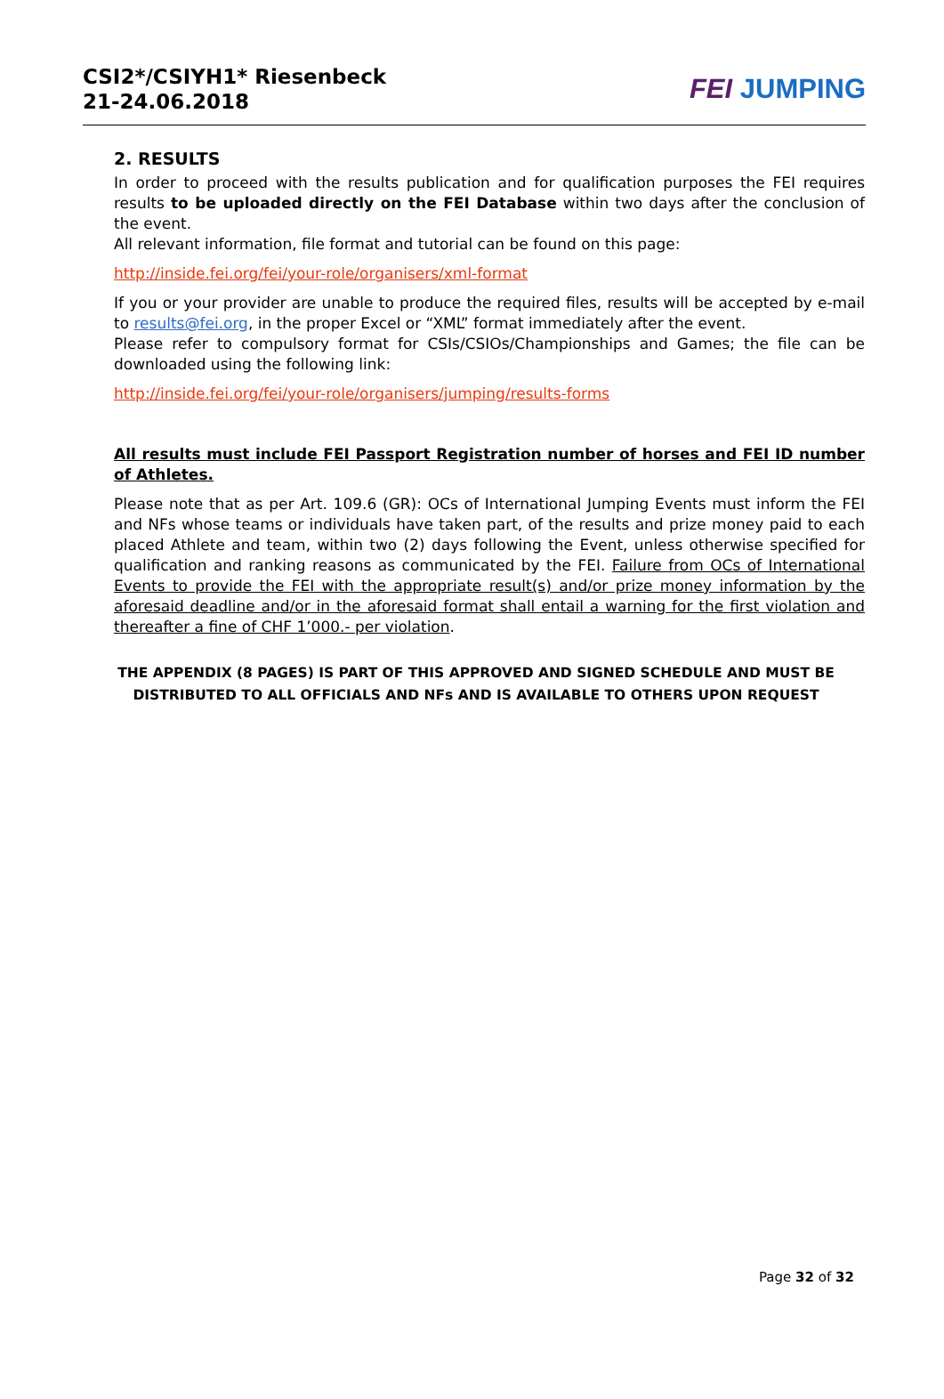CSI2*/CSIYH1* Riesenbeck
21-24.06.2018
FEI JUMPING
2. RESULTS
In order to proceed with the results publication and for qualification purposes the FEI requires results to be uploaded directly on the FEI Database within two days after the conclusion of the event.
All relevant information, file format and tutorial can be found on this page:
http://inside.fei.org/fei/your-role/organisers/xml-format
If you or your provider are unable to produce the required files, results will be accepted by e-mail to results@fei.org, in the proper Excel or “XML” format immediately after the event.
Please refer to compulsory format for CSIs/CSIOs/Championships and Games; the file can be downloaded using the following link:
http://inside.fei.org/fei/your-role/organisers/jumping/results-forms
All results must include FEI Passport Registration number of horses and FEI ID number of Athletes.
Please note that as per Art. 109.6 (GR): OCs of International Jumping Events must inform the FEI and NFs whose teams or individuals have taken part, of the results and prize money paid to each placed Athlete and team, within two (2) days following the Event, unless otherwise specified for qualification and ranking reasons as communicated by the FEI. Failure from OCs of International Events to provide the FEI with the appropriate result(s) and/or prize money information by the aforesaid deadline and/or in the aforesaid format shall entail a warning for the first violation and thereafter a fine of CHF 1’000.- per violation.
THE APPENDIX (8 PAGES) IS PART OF THIS APPROVED AND SIGNED SCHEDULE AND MUST BE DISTRIBUTED TO ALL OFFICIALS AND NFs AND IS AVAILABLE TO OTHERS UPON REQUEST
Page 32 of 32